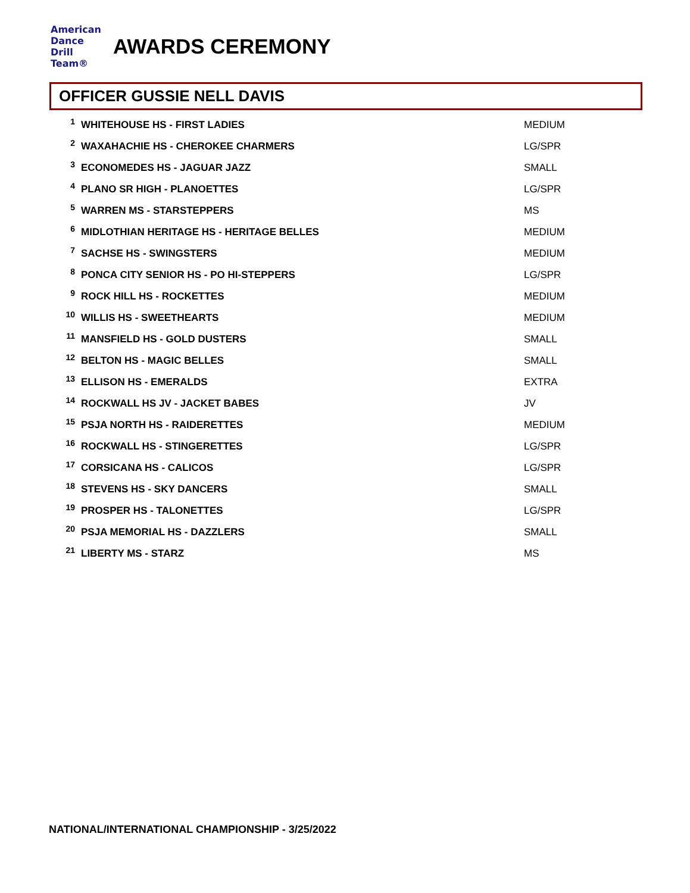American
Dance
Drill
Team®
AWARDS CEREMONY
OFFICER GUSSIE NELL DAVIS
| 1 | WHITEHOUSE HS - FIRST LADIES | MEDIUM |
| 2 | WAXAHACHIE HS - CHEROKEE CHARMERS | LG/SPR |
| 3 | ECONOMEDES HS - JAGUAR JAZZ | SMALL |
| 4 | PLANO SR HIGH - PLANOETTES | LG/SPR |
| 5 | WARREN MS - STARSTEPPERS | MS |
| 6 | MIDLOTHIAN HERITAGE HS - HERITAGE BELLES | MEDIUM |
| 7 | SACHSE HS - SWINGSTERS | MEDIUM |
| 8 | PONCA CITY SENIOR HS - PO HI-STEPPERS | LG/SPR |
| 9 | ROCK HILL HS - ROCKETTES | MEDIUM |
| 10 | WILLIS HS - SWEETHEARTS | MEDIUM |
| 11 | MANSFIELD HS - GOLD DUSTERS | SMALL |
| 12 | BELTON HS - MAGIC BELLES | SMALL |
| 13 | ELLISON HS - EMERALDS | EXTRA |
| 14 | ROCKWALL HS JV - JACKET BABES | JV |
| 15 | PSJA NORTH HS - RAIDERETTES | MEDIUM |
| 16 | ROCKWALL HS - STINGERETTES | LG/SPR |
| 17 | CORSICANA HS - CALICOS | LG/SPR |
| 18 | STEVENS HS - SKY DANCERS | SMALL |
| 19 | PROSPER HS - TALONETTES | LG/SPR |
| 20 | PSJA MEMORIAL HS - DAZZLERS | SMALL |
| 21 | LIBERTY MS - STARZ | MS |
NATIONAL/INTERNATIONAL CHAMPIONSHIP - 3/25/2022